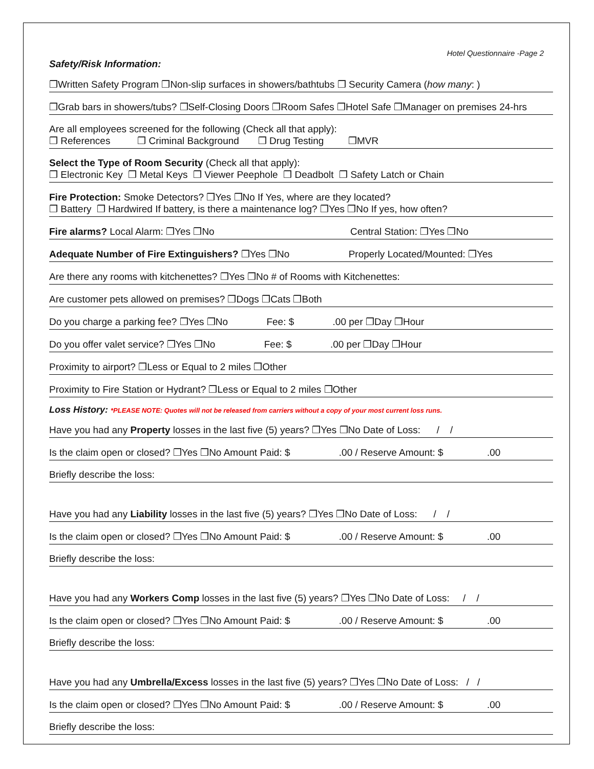Hotel Questionnaire -Page 2
Safety/Risk Information:
❒Written Safety Program ❒Non-slip surfaces in showers/bathtubs ❒ Security Camera (how many: )
❒Grab bars in showers/tubs? ❒Self-Closing Doors ❒Room Safes ❒Hotel Safe ❒Manager on premises 24-hrs
Are all employees screened for the following (Check all that apply):
❒ References ❒ Criminal Background ❒ Drug Testing ❒MVR
Select the Type of Room Security (Check all that apply):
❒ Electronic Key ❒ Metal Keys ❒ Viewer Peephole ❒ Deadbolt ❒ Safety Latch or Chain
Fire Protection: Smoke Detectors? ❒Yes ❒No If Yes, where are they located?
❒ Battery ❒ Hardwired If battery, is there a maintenance log? ❒Yes ❒No If yes, how often?
Fire alarms? Local Alarm: ❒Yes ❒No Central Station: ❒Yes ❒No
Adequate Number of Fire Extinguishers? ❒Yes ❒No Properly Located/Mounted: ❒Yes
Are there any rooms with kitchenettes? ❒Yes ❒No # of Rooms with Kitchenettes:
Are customer pets allowed on premises? ❒Dogs ❒Cats ❒Both
Do you charge a parking fee? ❒Yes ❒No Fee: $ .00 per ❒Day ❒Hour
Do you offer valet service? ❒Yes ❒No Fee: $ .00 per ❒Day ❒Hour
Proximity to airport? ❒Less or Equal to 2 miles ❒Other
Proximity to Fire Station or Hydrant? ❒Less or Equal to 2 miles ❒Other
Loss History: *PLEASE NOTE: Quotes will not be released from carriers without a copy of your most current loss runs.
Have you had any Property losses in the last five (5) years? ❒Yes ❒No Date of Loss: / /
Is the claim open or closed? ❒Yes ❒No Amount Paid: $ .00 / Reserve Amount: $ .00
Briefly describe the loss:
Have you had any Liability losses in the last five (5) years? ❒Yes ❒No Date of Loss: / /
Is the claim open or closed? ❒Yes ❒No Amount Paid: $ .00 / Reserve Amount: $ .00
Briefly describe the loss:
Have you had any Workers Comp losses in the last five (5) years? ❒Yes ❒No Date of Loss: / /
Is the claim open or closed? ❒Yes ❒No Amount Paid: $ .00 / Reserve Amount: $ .00
Briefly describe the loss:
Have you had any Umbrella/Excess losses in the last five (5) years? ❒Yes ❒No Date of Loss: / /
Is the claim open or closed? ❒Yes ❒No Amount Paid: $ .00 / Reserve Amount: $ .00
Briefly describe the loss: